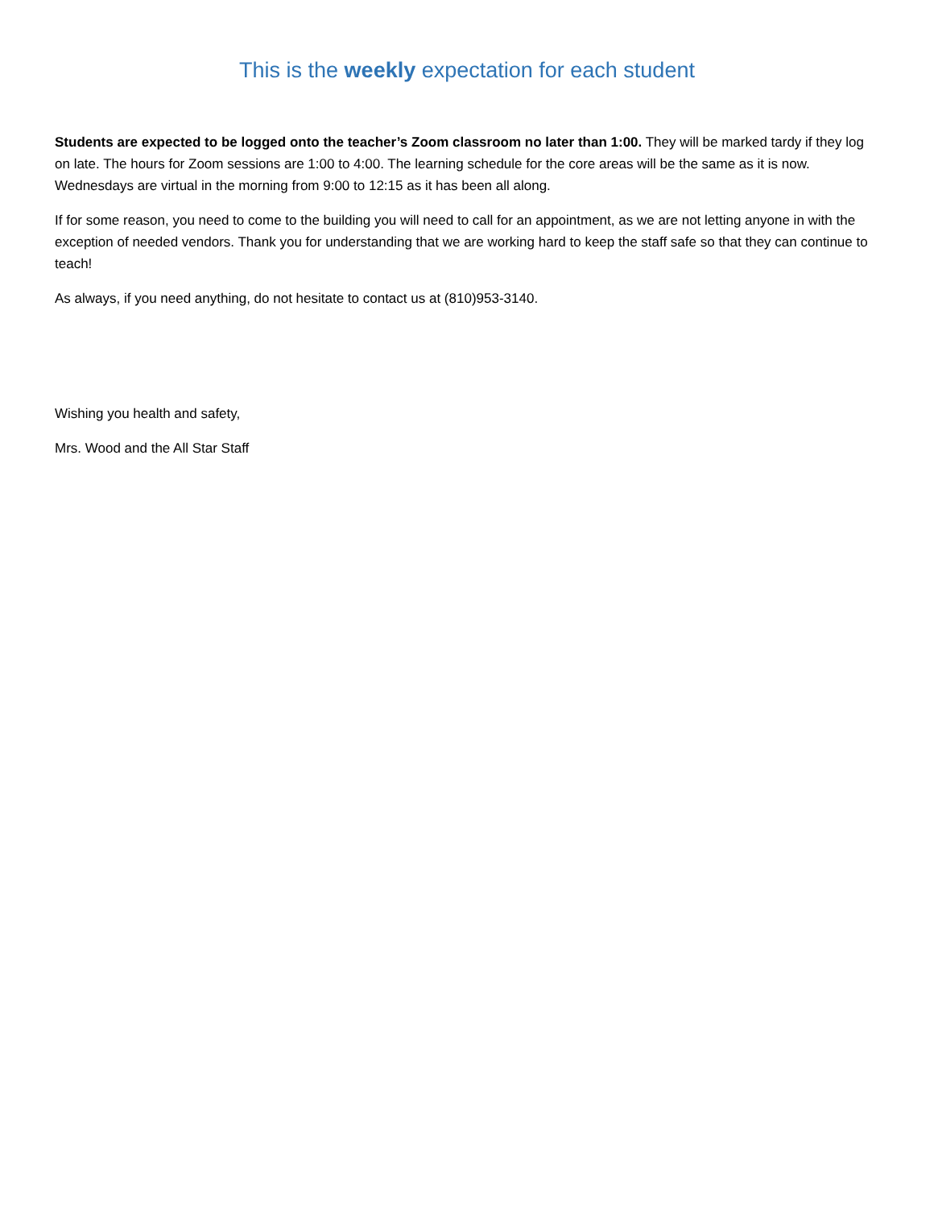This is the weekly expectation for each student
Students are expected to be logged onto the teacher’s Zoom classroom no later than 1:00. They will be marked tardy if they log on late. The hours for Zoom sessions are 1:00 to 4:00. The learning schedule for the core areas will be the same as it is now. Wednesdays are virtual in the morning from 9:00 to 12:15 as it has been all along.
If for some reason, you need to come to the building you will need to call for an appointment, as we are not letting anyone in with the exception of needed vendors. Thank you for understanding that we are working hard to keep the staff safe so that they can continue to teach!
As always, if you need anything, do not hesitate to contact us at (810)953-3140.
Wishing you health and safety,
Mrs. Wood and the All Star Staff